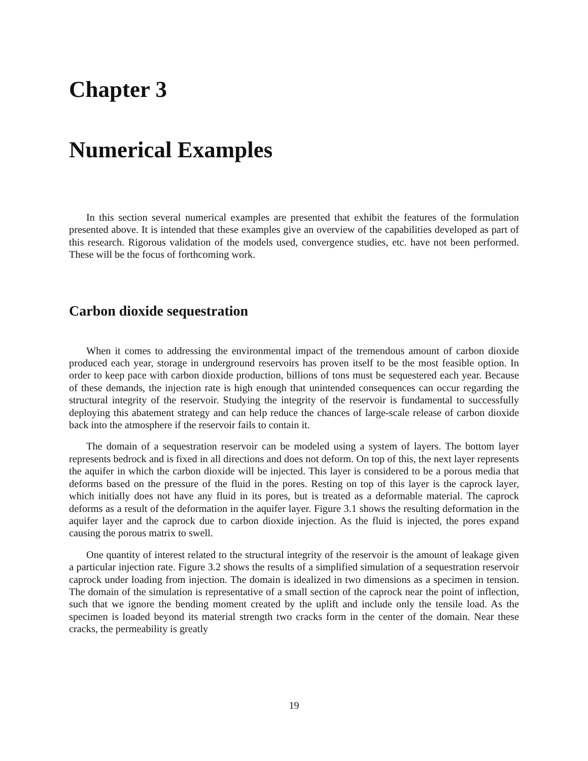Chapter 3
Numerical Examples
In this section several numerical examples are presented that exhibit the features of the formulation presented above. It is intended that these examples give an overview of the capabilities developed as part of this research. Rigorous validation of the models used, convergence studies, etc. have not been performed. These will be the focus of forthcoming work.
Carbon dioxide sequestration
When it comes to addressing the environmental impact of the tremendous amount of carbon dioxide produced each year, storage in underground reservoirs has proven itself to be the most feasible option. In order to keep pace with carbon dioxide production, billions of tons must be sequestered each year. Because of these demands, the injection rate is high enough that unintended consequences can occur regarding the structural integrity of the reservoir. Studying the integrity of the reservoir is fundamental to successfully deploying this abatement strategy and can help reduce the chances of large-scale release of carbon dioxide back into the atmosphere if the reservoir fails to contain it.
The domain of a sequestration reservoir can be modeled using a system of layers. The bottom layer represents bedrock and is fixed in all directions and does not deform. On top of this, the next layer represents the aquifer in which the carbon dioxide will be injected. This layer is considered to be a porous media that deforms based on the pressure of the fluid in the pores. Resting on top of this layer is the caprock layer, which initially does not have any fluid in its pores, but is treated as a deformable material. The caprock deforms as a result of the deformation in the aquifer layer. Figure 3.1 shows the resulting deformation in the aquifer layer and the caprock due to carbon dioxide injection. As the fluid is injected, the pores expand causing the porous matrix to swell.
One quantity of interest related to the structural integrity of the reservoir is the amount of leakage given a particular injection rate. Figure 3.2 shows the results of a simplified simulation of a sequestration reservoir caprock under loading from injection. The domain is idealized in two dimensions as a specimen in tension. The domain of the simulation is representative of a small section of the caprock near the point of inflection, such that we ignore the bending moment created by the uplift and include only the tensile load. As the specimen is loaded beyond its material strength two cracks form in the center of the domain. Near these cracks, the permeability is greatly
19